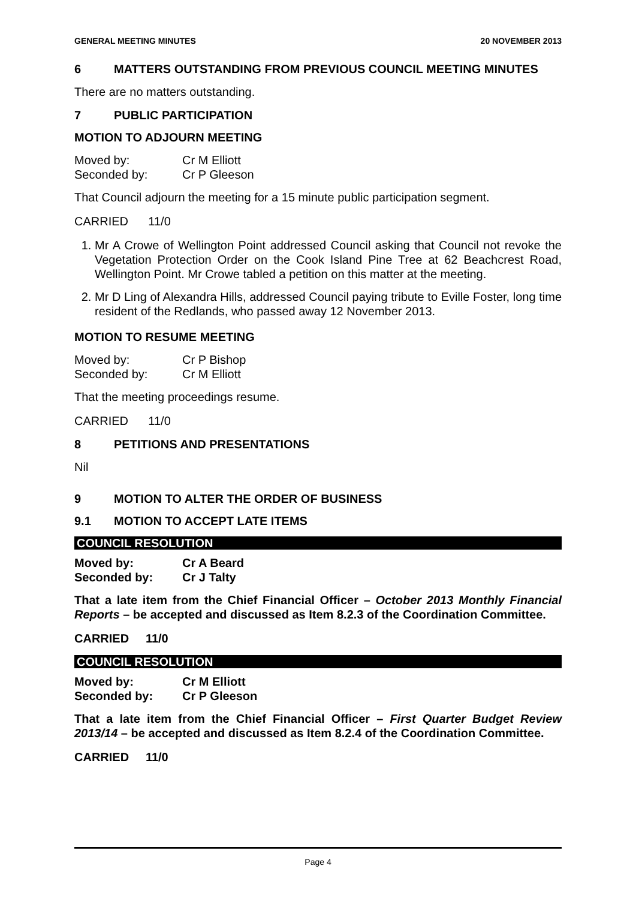GENERAL MEETING MINUTES 20 NOVEMBER 2013
6 MATTERS OUTSTANDING FROM PREVIOUS COUNCIL MEETING MINUTES
There are no matters outstanding.
7 PUBLIC PARTICIPATION
MOTION TO ADJOURN MEETING
Moved by: Cr M Elliott
Seconded by: Cr P Gleeson
That Council adjourn the meeting for a 15 minute public participation segment.
CARRIED 11/0
1. Mr A Crowe of Wellington Point addressed Council asking that Council not revoke the Vegetation Protection Order on the Cook Island Pine Tree at 62 Beachcrest Road, Wellington Point. Mr Crowe tabled a petition on this matter at the meeting.
2. Mr D Ling of Alexandra Hills, addressed Council paying tribute to Eville Foster, long time resident of the Redlands, who passed away 12 November 2013.
MOTION TO RESUME MEETING
Moved by: Cr P Bishop
Seconded by: Cr M Elliott
That the meeting proceedings resume.
CARRIED 11/0
8 PETITIONS AND PRESENTATIONS
Nil
9 MOTION TO ALTER THE ORDER OF BUSINESS
9.1 MOTION TO ACCEPT LATE ITEMS
COUNCIL RESOLUTION
Moved by: Cr A Beard
Seconded by: Cr J Talty
That a late item from the Chief Financial Officer – October 2013 Monthly Financial Reports – be accepted and discussed as Item 8.2.3 of the Coordination Committee.
CARRIED 11/0
COUNCIL RESOLUTION
Moved by: Cr M Elliott
Seconded by: Cr P Gleeson
That a late item from the Chief Financial Officer – First Quarter Budget Review 2013/14 – be accepted and discussed as Item 8.2.4 of the Coordination Committee.
CARRIED 11/0
Page 4